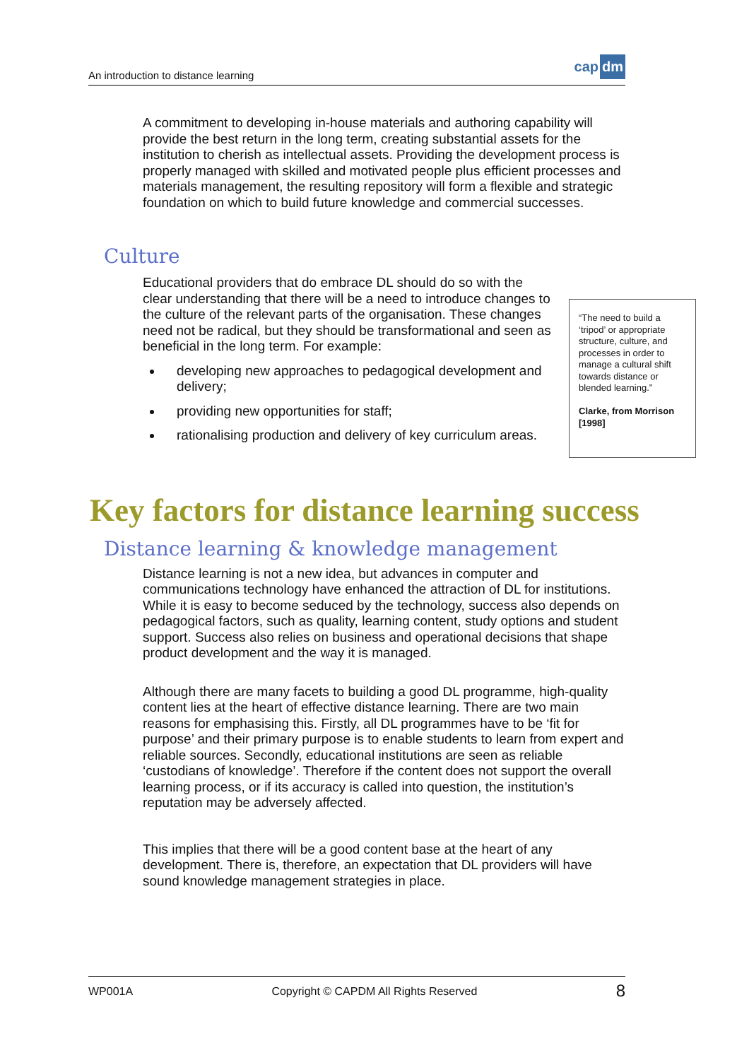An introduction to distance learning
cap dm
A commitment to developing in-house materials and authoring capability will provide the best return in the long term, creating substantial assets for the institution to cherish as intellectual assets. Providing the development process is properly managed with skilled and motivated people plus efficient processes and materials management, the resulting repository will form a flexible and strategic foundation on which to build future knowledge and commercial successes.
Culture
Educational providers that do embrace DL should do so with the clear understanding that there will be a need to introduce changes to the culture of the relevant parts of the organisation. These changes need not be radical, but they should be transformational and seen as beneficial in the long term. For example:
developing new approaches to pedagogical development and delivery;
providing new opportunities for staff;
rationalising production and delivery of key curriculum areas.
“The need to build a ‘tripod’ or appropriate structure, culture, and processes in order to manage a cultural shift towards distance or blended learning.”
Clarke, from Morrison [1998]
Key factors for distance learning success
Distance learning & knowledge management
Distance learning is not a new idea, but advances in computer and communications technology have enhanced the attraction of DL for institutions. While it is easy to become seduced by the technology, success also depends on pedagogical factors, such as quality, learning content, study options and student support. Success also relies on business and operational decisions that shape product development and the way it is managed.
Although there are many facets to building a good DL programme, high-quality content lies at the heart of effective distance learning. There are two main reasons for emphasising this. Firstly, all DL programmes have to be ‘fit for purpose’ and their primary purpose is to enable students to learn from expert and reliable sources. Secondly, educational institutions are seen as reliable ‘custodians of knowledge’. Therefore if the content does not support the overall learning process, or if its accuracy is called into question, the institution’s reputation may be adversely affected.
This implies that there will be a good content base at the heart of any development. There is, therefore, an expectation that DL providers will have sound knowledge management strategies in place.
WP001A Copyright © CAPDM All Rights Reserved 8